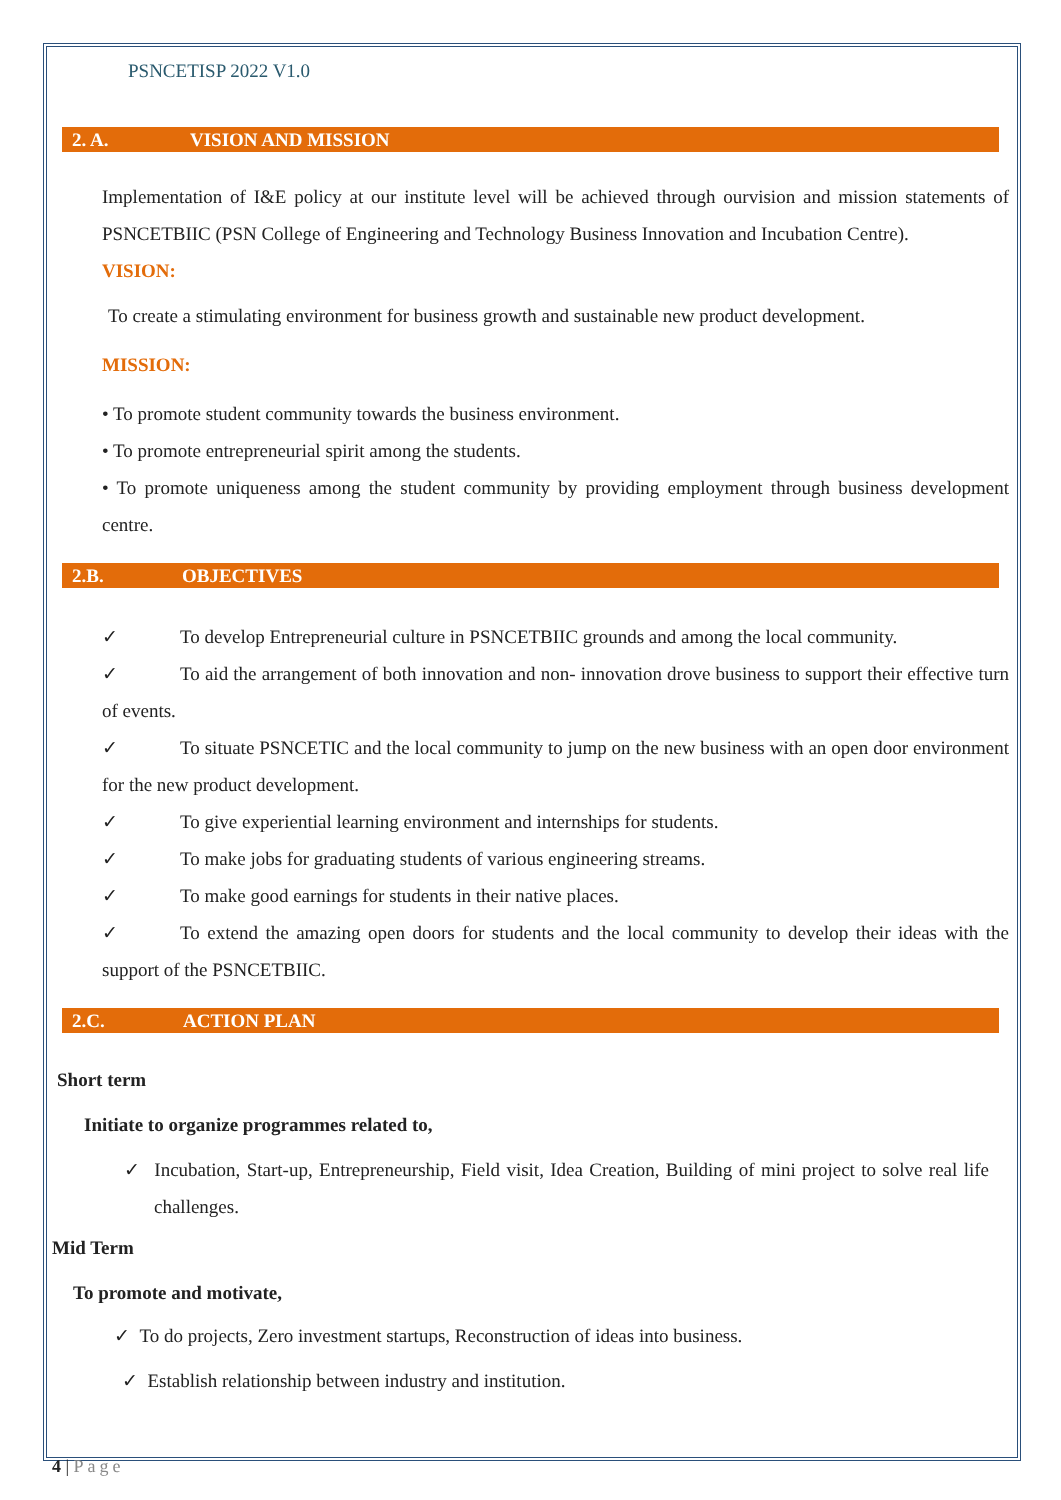PSNCETISP 2022 V1.0
2. A. VISION AND MISSION
Implementation of I&E policy at our institute level will be achieved through ourvision and mission statements of PSNCETBIIC (PSN College of Engineering and Technology Business Innovation and Incubation Centre).
VISION:
To create a stimulating environment for business growth and sustainable new product development.
MISSION:
• To promote student community towards the business environment.
• To promote entrepreneurial spirit among the students.
• To promote uniqueness among the student community by providing employment through business development centre.
2.B. OBJECTIVES
✓ To develop Entrepreneurial culture in PSNCETBIIC grounds and among the local community.
✓ To aid the arrangement of both innovation and non- innovation drove business to support their effective turn of events.
✓ To situate PSNCETIC and the local community to jump on the new business with an open door environment for the new product development.
✓ To give experiential learning environment and internships for students.
✓ To make jobs for graduating students of various engineering streams.
✓ To make good earnings for students in their native places.
✓ To extend the amazing open doors for students and the local community to develop their ideas with the support of the PSNCETBIIC.
2.C. ACTION PLAN
Short term
Initiate to organize programmes related to,
✓ Incubation, Start-up, Entrepreneurship, Field visit, Idea Creation, Building of mini project to solve real life challenges.
Mid Term
To promote and motivate,
✓ To do projects, Zero investment startups, Reconstruction of ideas into business.
✓ Establish relationship between industry and institution.
4 | Page